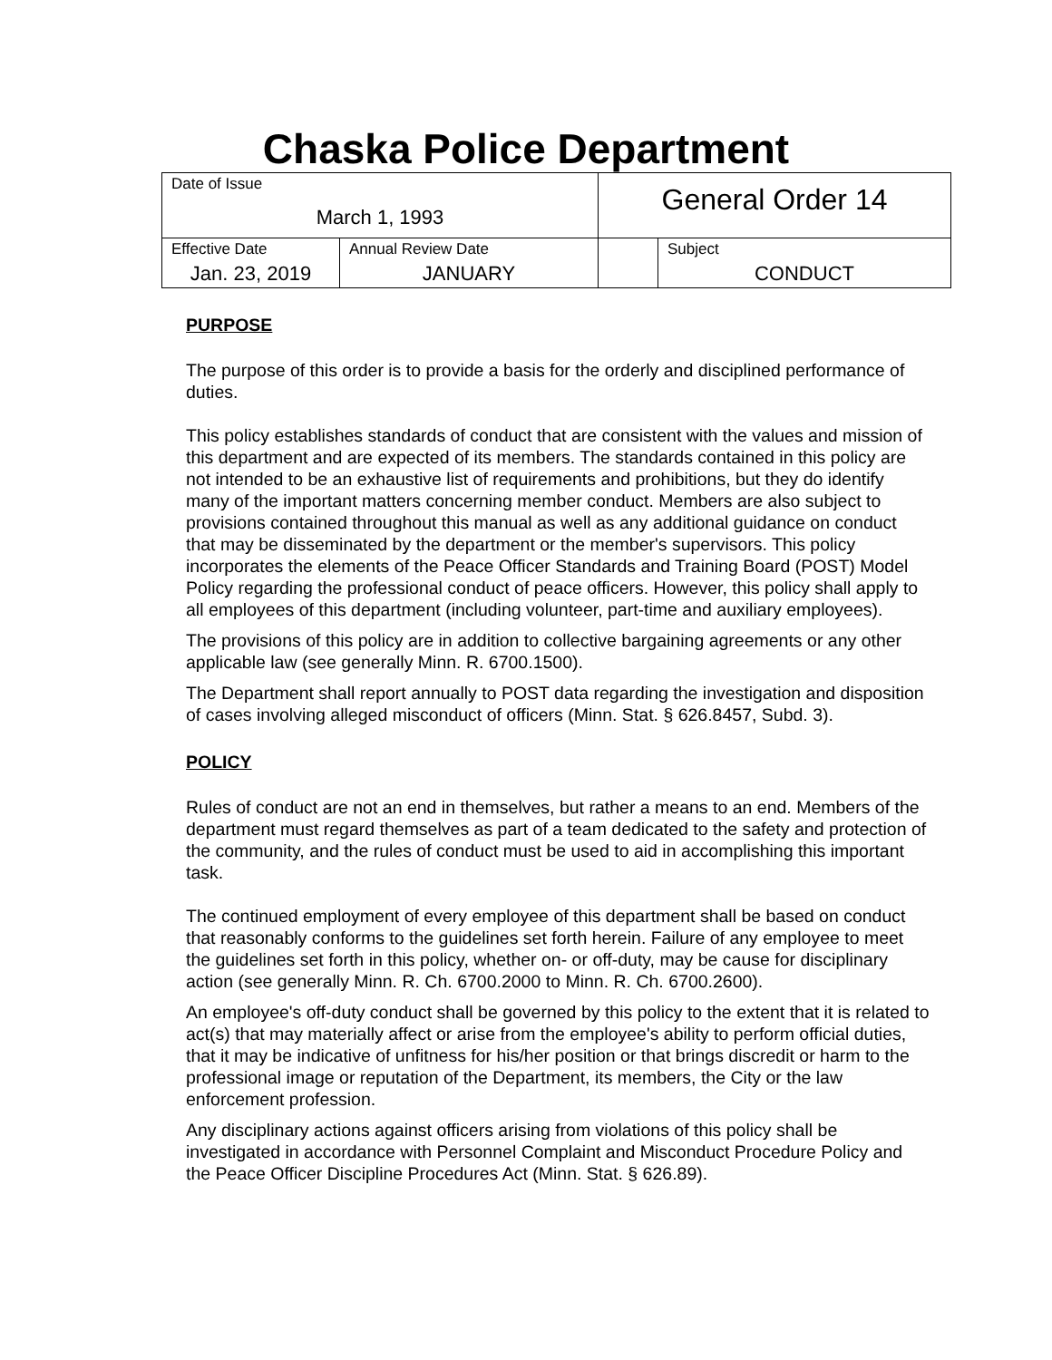Chaska Police Department
| Date of Issue March 1, 1993 | | General Order 14 | |
| Effective Date Jan. 23, 2019 | Annual Review Date JANUARY | | Subject CONDUCT |
PURPOSE
The purpose of this order is to provide a basis for the orderly and disciplined performance of duties.
This policy establishes standards of conduct that are consistent with the values and mission of this department and are expected of its members. The standards contained in this policy are not intended to be an exhaustive list of requirements and prohibitions, but they do identify many of the important matters concerning member conduct. Members are also subject to provisions contained throughout this manual as well as any additional guidance on conduct that may be disseminated by the department or the member's supervisors. This policy incorporates the elements of the Peace Officer Standards and Training Board (POST) Model Policy regarding the professional conduct of peace officers. However, this policy shall apply to all employees of this department (including volunteer, part-time and auxiliary employees).
The provisions of this policy are in addition to collective bargaining agreements or any other applicable law (see generally Minn. R. 6700.1500).
The Department shall report annually to POST data regarding the investigation and disposition of cases involving alleged misconduct of officers (Minn. Stat. § 626.8457, Subd. 3).
POLICY
Rules of conduct are not an end in themselves, but rather a means to an end. Members of the department must regard themselves as part of a team dedicated to the safety and protection of the community, and the rules of conduct must be used to aid in accomplishing this important task.
The continued employment of every employee of this department shall be based on conduct that reasonably conforms to the guidelines set forth herein. Failure of any employee to meet the guidelines set forth in this policy, whether on- or off-duty, may be cause for disciplinary action (see generally Minn. R. Ch. 6700.2000 to Minn. R. Ch. 6700.2600).
An employee's off-duty conduct shall be governed by this policy to the extent that it is related to act(s) that may materially affect or arise from the employee's ability to perform official duties, that it may be indicative of unfitness for his/her position or that brings discredit or harm to the professional image or reputation of the Department, its members, the City or the law enforcement profession.
Any disciplinary actions against officers arising from violations of this policy shall be investigated in accordance with Personnel Complaint and Misconduct Procedure Policy and the Peace Officer Discipline Procedures Act (Minn. Stat. § 626.89).